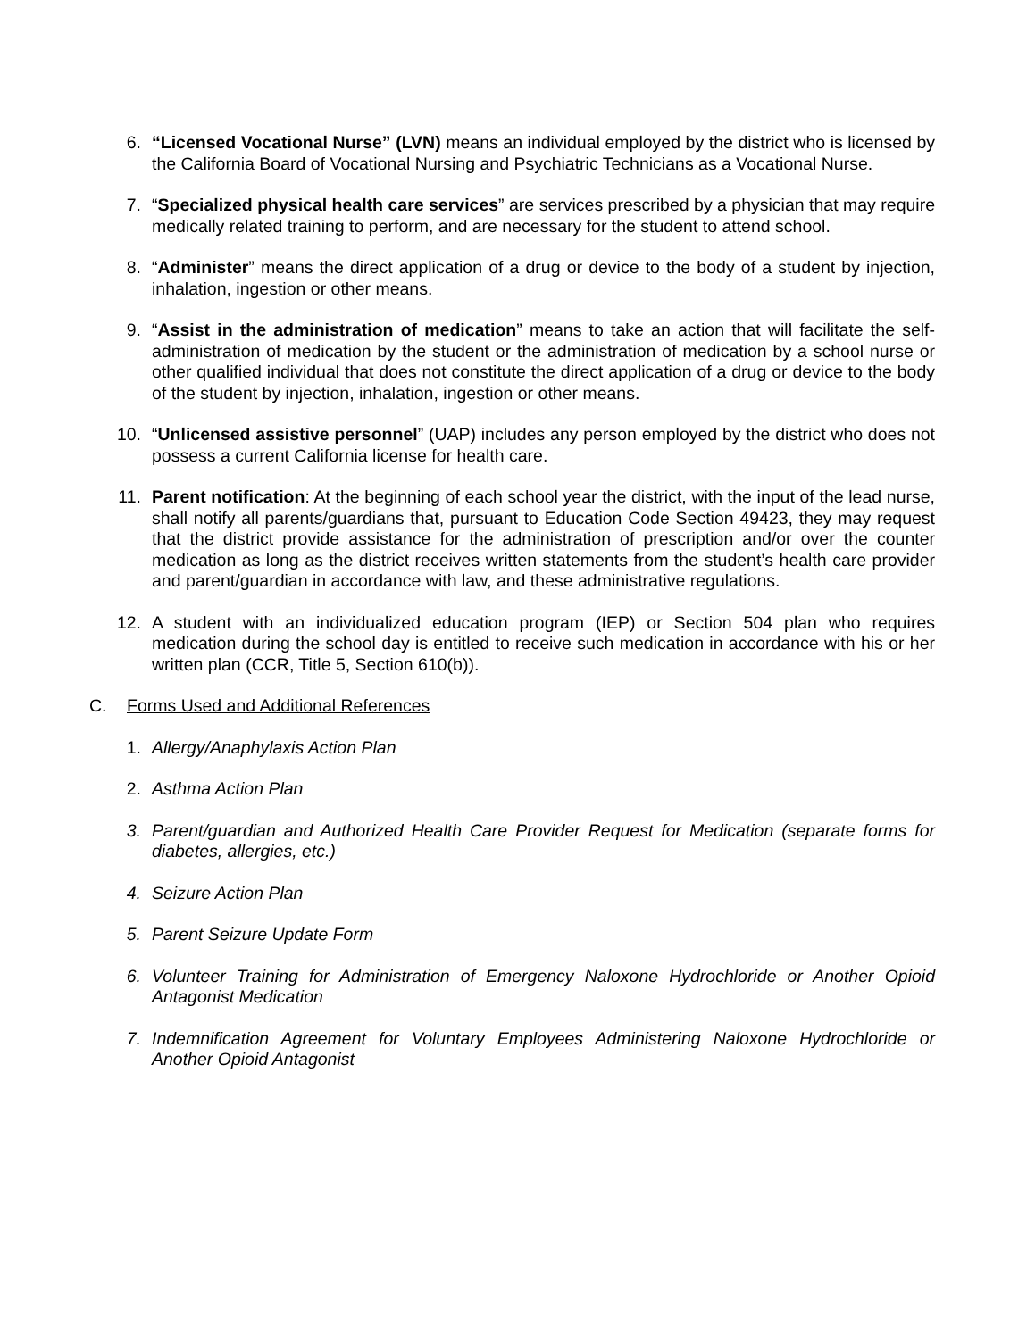6. “Licensed Vocational Nurse” (LVN) means an individual employed by the district who is licensed by the California Board of Vocational Nursing and Psychiatric Technicians as a Vocational Nurse.
7. “Specialized physical health care services” are services prescribed by a physician that may require medically related training to perform, and are necessary for the student to attend school.
8. “Administer” means the direct application of a drug or device to the body of a student by injection, inhalation, ingestion or other means.
9. “Assist in the administration of medication” means to take an action that will facilitate the self-administration of medication by the student or the administration of medication by a school nurse or other qualified individual that does not constitute the direct application of a drug or device to the body of the student by injection, inhalation, ingestion or other means.
10. “Unlicensed assistive personnel” (UAP) includes any person employed by the district who does not possess a current California license for health care.
11. Parent notification: At the beginning of each school year the district, with the input of the lead nurse, shall notify all parents/guardians that, pursuant to Education Code Section 49423, they may request that the district provide assistance for the administration of prescription and/or over the counter medication as long as the district receives written statements from the student’s health care provider and parent/guardian in accordance with law, and these administrative regulations.
12. A student with an individualized education program (IEP) or Section 504 plan who requires medication during the school day is entitled to receive such medication in accordance with his or her written plan (CCR, Title 5, Section 610(b)).
C. Forms Used and Additional References
1. Allergy/Anaphylaxis Action Plan
2. Asthma Action Plan
3. Parent/guardian and Authorized Health Care Provider Request for Medication (separate forms for diabetes, allergies, etc.)
4. Seizure Action Plan
5. Parent Seizure Update Form
6. Volunteer Training for Administration of Emergency Naloxone Hydrochloride or Another Opioid Antagonist Medication
7. Indemnification Agreement for Voluntary Employees Administering Naloxone Hydrochloride or Another Opioid Antagonist